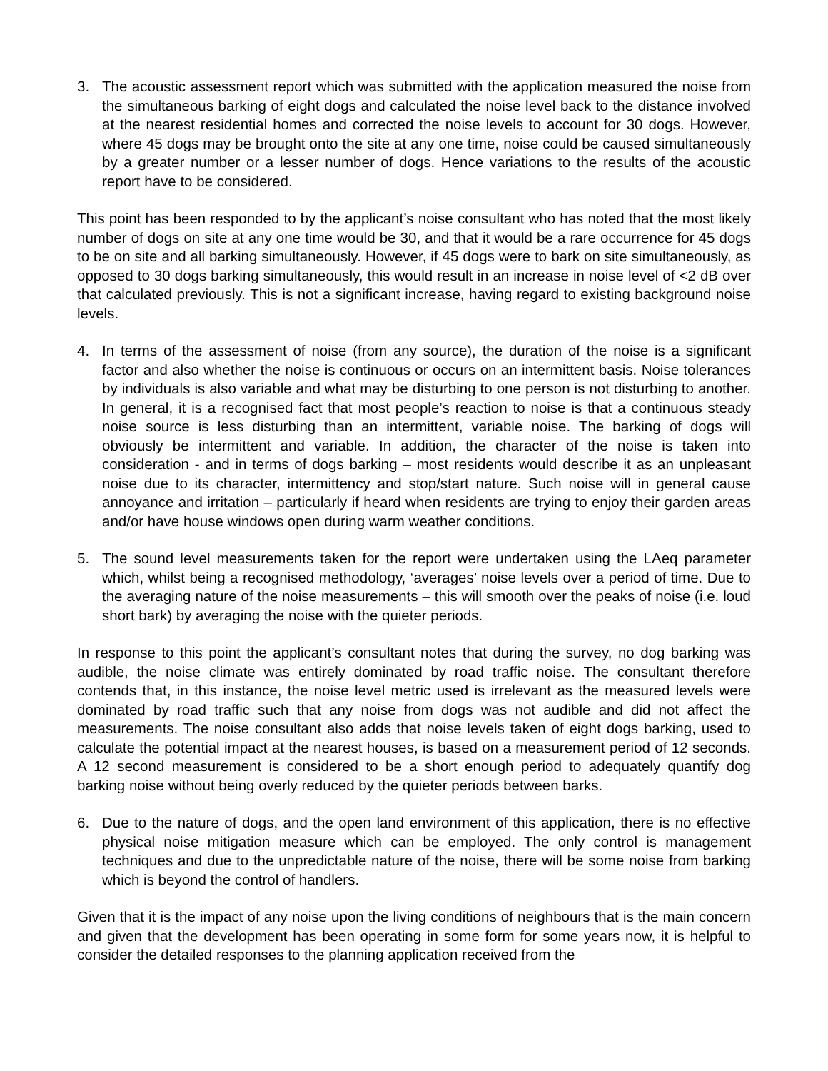3. The acoustic assessment report which was submitted with the application measured the noise from the simultaneous barking of eight dogs and calculated the noise level back to the distance involved at the nearest residential homes and corrected the noise levels to account for 30 dogs. However, where 45 dogs may be brought onto the site at any one time, noise could be caused simultaneously by a greater number or a lesser number of dogs. Hence variations to the results of the acoustic report have to be considered.
This point has been responded to by the applicant’s noise consultant who has noted that the most likely number of dogs on site at any one time would be 30, and that it would be a rare occurrence for 45 dogs to be on site and all barking simultaneously. However, if 45 dogs were to bark on site simultaneously, as opposed to 30 dogs barking simultaneously, this would result in an increase in noise level of <2 dB over that calculated previously. This is not a significant increase, having regard to existing background noise levels.
4. In terms of the assessment of noise (from any source), the duration of the noise is a significant factor and also whether the noise is continuous or occurs on an intermittent basis. Noise tolerances by individuals is also variable and what may be disturbing to one person is not disturbing to another. In general, it is a recognised fact that most people’s reaction to noise is that a continuous steady noise source is less disturbing than an intermittent, variable noise. The barking of dogs will obviously be intermittent and variable. In addition, the character of the noise is taken into consideration - and in terms of dogs barking – most residents would describe it as an unpleasant noise due to its character, intermittency and stop/start nature. Such noise will in general cause annoyance and irritation – particularly if heard when residents are trying to enjoy their garden areas and/or have house windows open during warm weather conditions.
5. The sound level measurements taken for the report were undertaken using the LAeq parameter which, whilst being a recognised methodology, ‘averages’ noise levels over a period of time. Due to the averaging nature of the noise measurements – this will smooth over the peaks of noise (i.e. loud short bark) by averaging the noise with the quieter periods.
In response to this point the applicant’s consultant notes that during the survey, no dog barking was audible, the noise climate was entirely dominated by road traffic noise. The consultant therefore contends that, in this instance, the noise level metric used is irrelevant as the measured levels were dominated by road traffic such that any noise from dogs was not audible and did not affect the measurements. The noise consultant also adds that noise levels taken of eight dogs barking, used to calculate the potential impact at the nearest houses, is based on a measurement period of 12 seconds. A 12 second measurement is considered to be a short enough period to adequately quantify dog barking noise without being overly reduced by the quieter periods between barks.
6. Due to the nature of dogs, and the open land environment of this application, there is no effective physical noise mitigation measure which can be employed. The only control is management techniques and due to the unpredictable nature of the noise, there will be some noise from barking which is beyond the control of handlers.
Given that it is the impact of any noise upon the living conditions of neighbours that is the main concern and given that the development has been operating in some form for some years now, it is helpful to consider the detailed responses to the planning application received from the